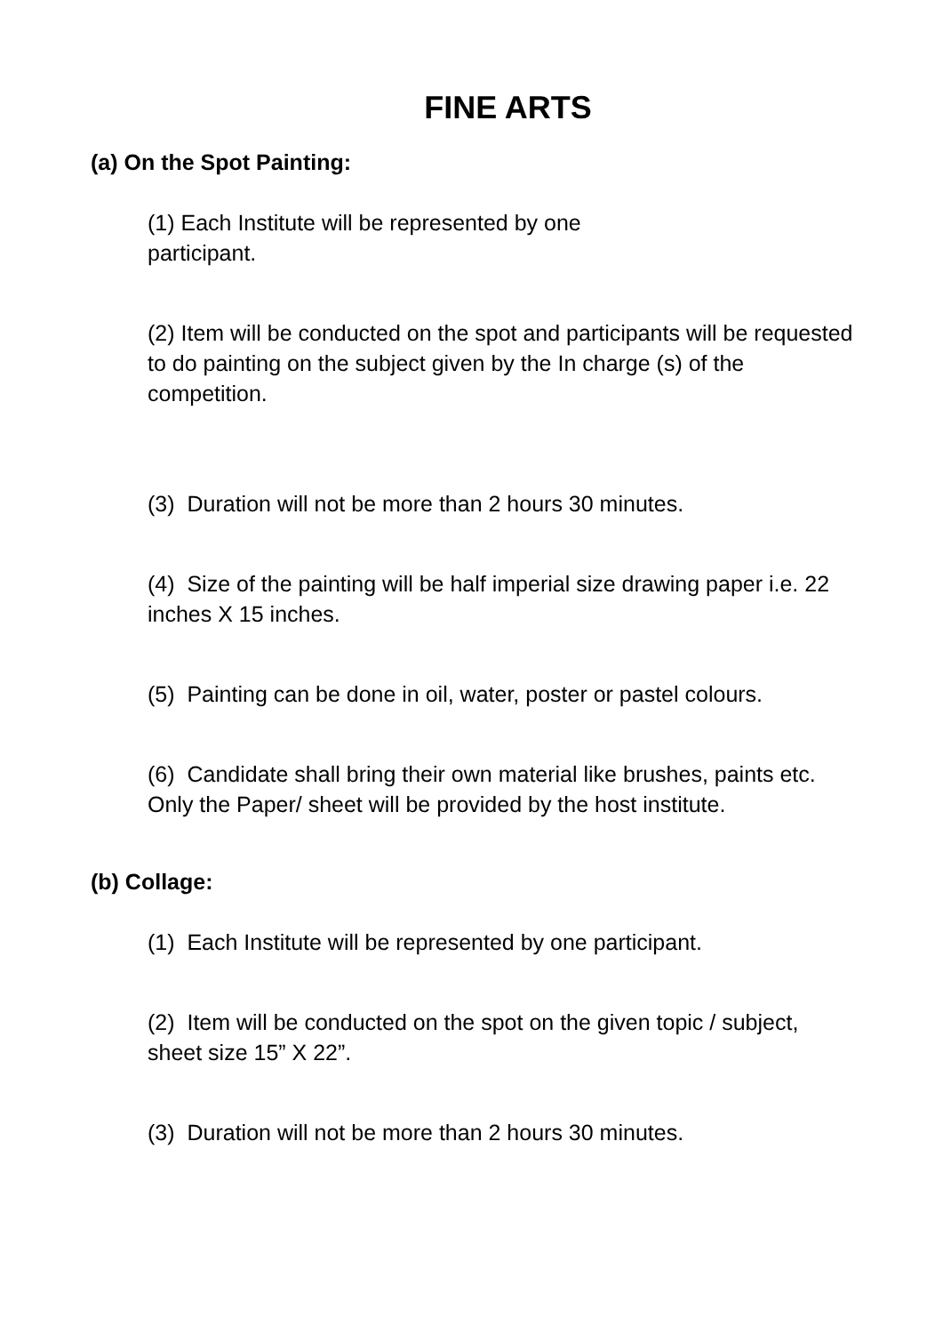FINE ARTS
(a) On the Spot Painting:
(1) Each Institute will be represented by one
participant.
(2) Item will be conducted on the spot and participants will be requested to do painting on the subject given by the In charge (s) of the competition.
(3) Duration will not be more than 2 hours 30 minutes.
(4) Size of the painting will be half imperial size drawing paper i.e. 22 inches X 15 inches.
(5) Painting can be done in oil, water, poster or pastel colours.
(6) Candidate shall bring their own material like brushes, paints etc. Only the Paper/ sheet will be provided by the host institute.
(b) Collage:
(1) Each Institute will be represented by one participant.
(2) Item will be conducted on the spot on the given topic / subject, sheet size 15” X 22”.
(3) Duration will not be more than 2 hours 30 minutes.